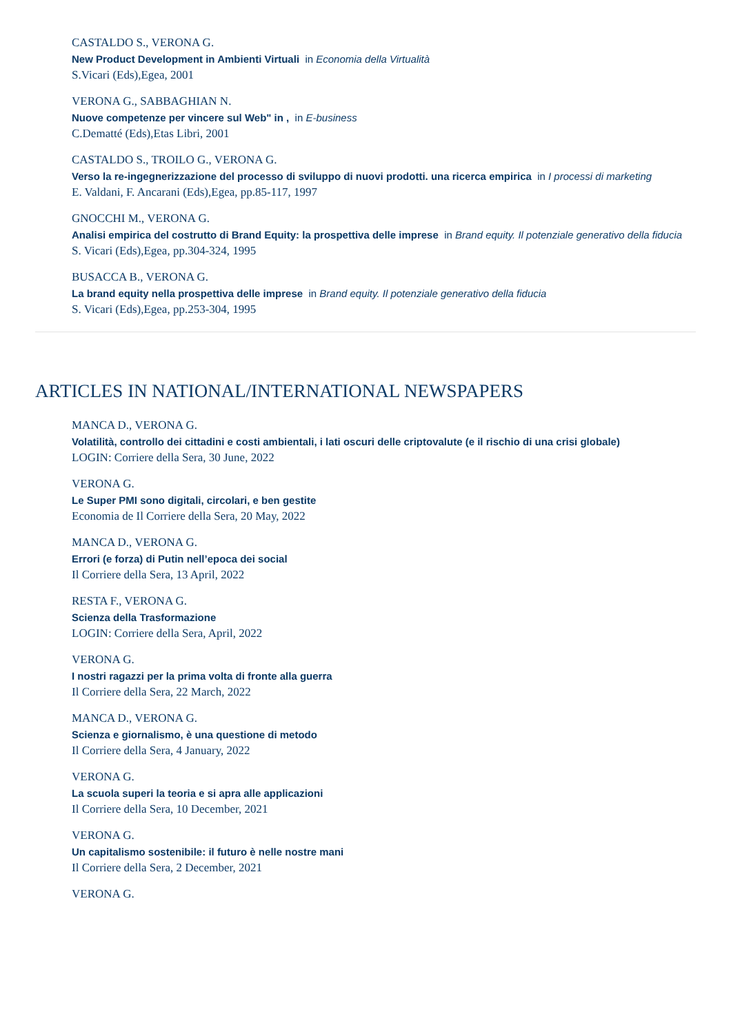CASTALDO S., VERONA G.
New Product Development in Ambienti Virtuali in Economia della Virtualità
S.Vicari (Eds),Egea, 2001
VERONA G., SABBAGHIAN N.
Nuove competenze per vincere sul Web" in , in E-business
C.Dematté (Eds),Etas Libri, 2001
CASTALDO S., TROILO G., VERONA G.
Verso la re-ingegnerizzazione del processo di sviluppo di nuovi prodotti. una ricerca empirica in I processi di marketing
E. Valdani, F. Ancarani (Eds),Egea, pp.85-117, 1997
GNOCCHI M., VERONA G.
Analisi empirica del costrutto di Brand Equity: la prospettiva delle imprese in Brand equity. Il potenziale generativo della fiducia
S. Vicari (Eds),Egea, pp.304-324, 1995
BUSACCA B., VERONA G.
La brand equity nella prospettiva delle imprese in Brand equity. Il potenziale generativo della fiducia
S. Vicari (Eds),Egea, pp.253-304, 1995
ARTICLES IN NATIONAL/INTERNATIONAL NEWSPAPERS
MANCA D., VERONA G.
Volatilità, controllo dei cittadini e costi ambientali, i lati oscuri delle criptovalute (e il rischio di una crisi globale)
LOGIN: Corriere della Sera, 30 June, 2022
VERONA G.
Le Super PMI sono digitali, circolari, e ben gestite
Economia de Il Corriere della Sera, 20 May, 2022
MANCA D., VERONA G.
Errori (e forza) di Putin nell’epoca dei social
Il Corriere della Sera, 13 April, 2022
RESTA F., VERONA G.
Scienza della Trasformazione
LOGIN: Corriere della Sera, April, 2022
VERONA G.
I nostri ragazzi per la prima volta di fronte alla guerra
Il Corriere della Sera, 22 March, 2022
MANCA D., VERONA G.
Scienza e giornalismo, è una questione di metodo
Il Corriere della Sera, 4 January, 2022
VERONA G.
La scuola superi la teoria e si apra alle applicazioni
Il Corriere della Sera, 10 December, 2021
VERONA G.
Un capitalismo sostenibile: il futuro è nelle nostre mani
Il Corriere della Sera, 2 December, 2021
VERONA G.